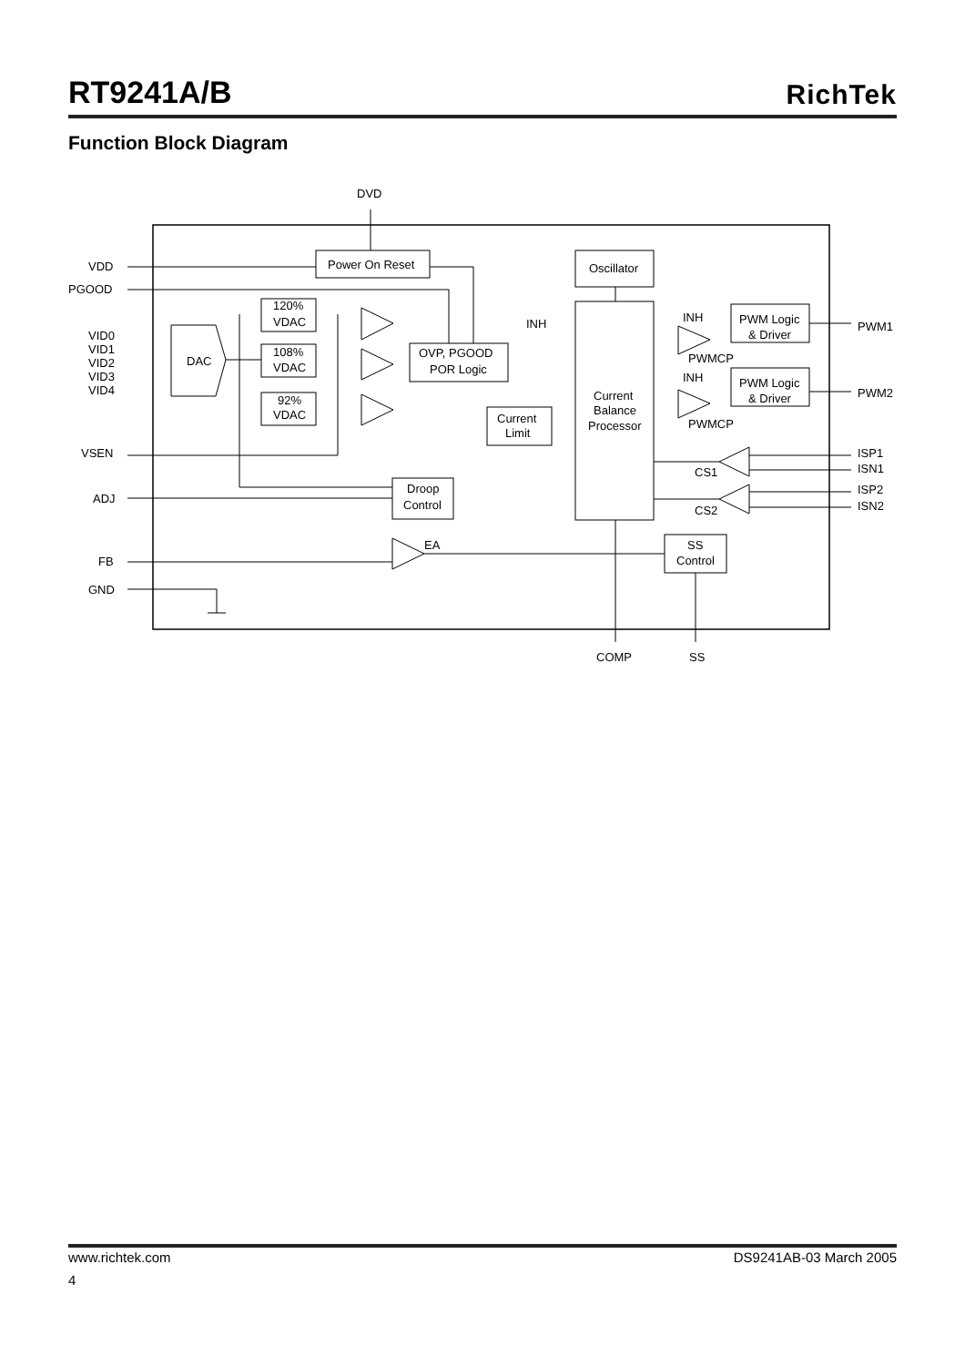RT9241A/B
RichTek
Function Block Diagram
DVD
VDD
PGOOD
VID0
VID1
VID2
VID3
VID4
VSEN
ADJ
FB
GND
Power On Reset
Oscillator
120%
VDAC
108%
VDAC
92%
VDAC
DAC
OVP, PGOOD
POR Logic
INH
Current
Limit
Current
Balance
Processor
INH
INH
PWM Logic
& Driver
PWM Logic
& Driver
PWM1
PWM2
PWMCP
PWMCP
ISP1
ISN1
CS1
ISP2
ISN2
CS2
Droop
Control
EA
SS
Control
COMP
SS
www.richtek.com DS9241AB-03 March 2005
4